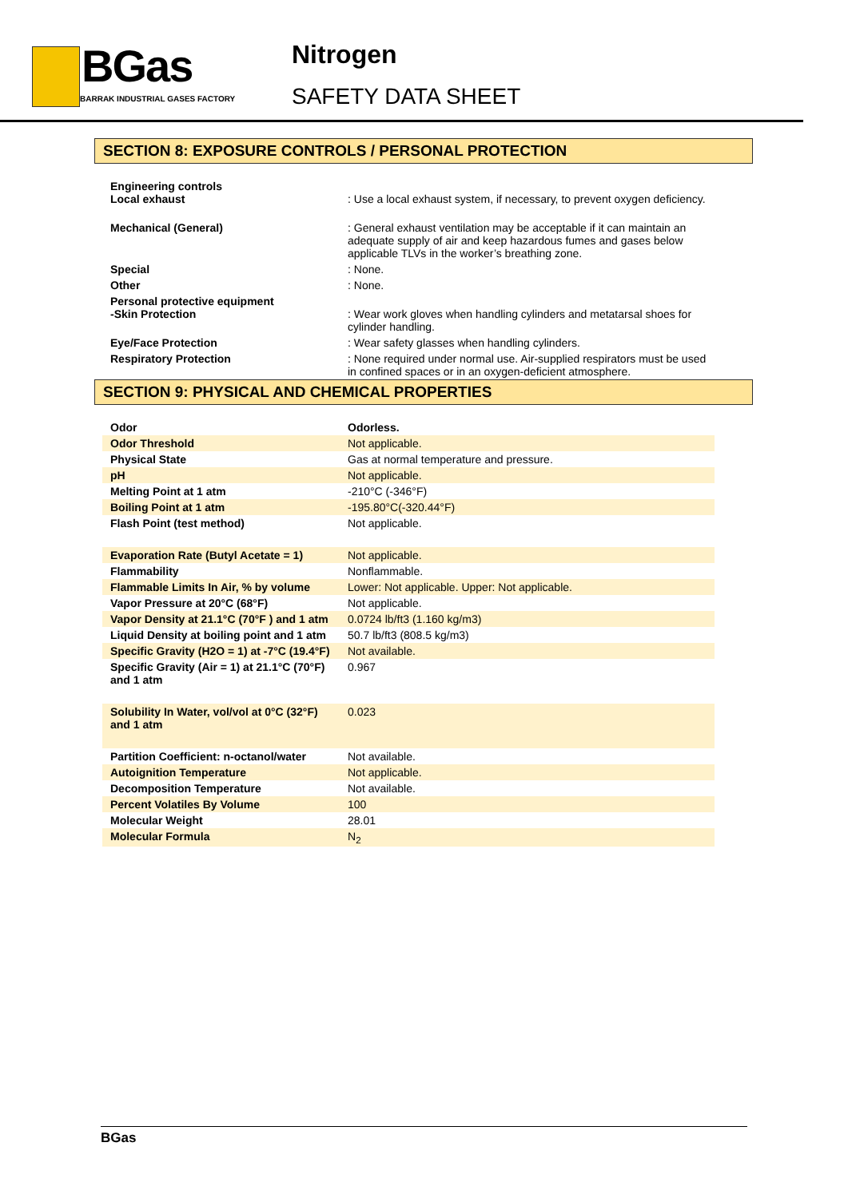BGas
BARRAK INDUSTRIAL GASES FACTORY
Nitrogen
SAFETY DATA SHEET
SECTION 8: EXPOSURE CONTROLS / PERSONAL PROTECTION
| Engineering controls Local exhaust | : Use a local exhaust system, if necessary, to prevent oxygen deficiency. |
| Mechanical (General) | : General exhaust ventilation may be acceptable if it can maintain an adequate supply of air and keep hazardous fumes and gases below applicable TLVs in the worker’s breathing zone. |
| Special | : None. |
| Other | : None. |
| Personal protective equipment -Skin Protection | : Wear work gloves when handling cylinders and metatarsal shoes for cylinder handling. |
| Eye/Face Protection | : Wear safety glasses when handling cylinders. |
| Respiratory Protection | : None required under normal use. Air-supplied respirators must be used in confined spaces or in an oxygen-deficient atmosphere. |
SECTION 9: PHYSICAL AND CHEMICAL PROPERTIES
| Odor | Odorless. |
| Odor Threshold | Not applicable. |
| Physical State | Gas at normal temperature and pressure. |
| pH | Not applicable. |
| Melting Point at 1 atm | -210°C (-346°F) |
| Boiling Point at 1 atm | -195.80°C(-320.44°F) |
| Flash Point (test method) | Not applicable. |
| Evaporation Rate (Butyl Acetate = 1) | Not applicable. |
| Flammability | Nonflammable. |
| Flammable Limits In Air, % by volume | Lower: Not applicable. Upper: Not applicable. |
| Vapor Pressure at 20°C (68°F) | Not applicable. |
| Vapor Density at 21.1°C (70°F ) and 1 atm | 0.0724 lb/ft3 (1.160 kg/m3) |
| Liquid Density at boiling point and 1 atm | 50.7 lb/ft3 (808.5 kg/m3) |
| Specific Gravity (H2O = 1) at -7°C (19.4°F) | Not available. |
| Specific Gravity (Air = 1) at 21.1°C (70°F) and 1 atm | 0.967 |
| Solubility In Water, vol/vol at 0°C (32°F) and 1 atm | 0.023 |
| Partition Coefficient: n-octanol/water | Not available. |
| Autoignition Temperature | Not applicable. |
| Decomposition Temperature | Not available. |
| Percent Volatiles By Volume | 100 |
| Molecular Weight | 28.01 |
| Molecular Formula | N<sub>2</sub> |
BGas